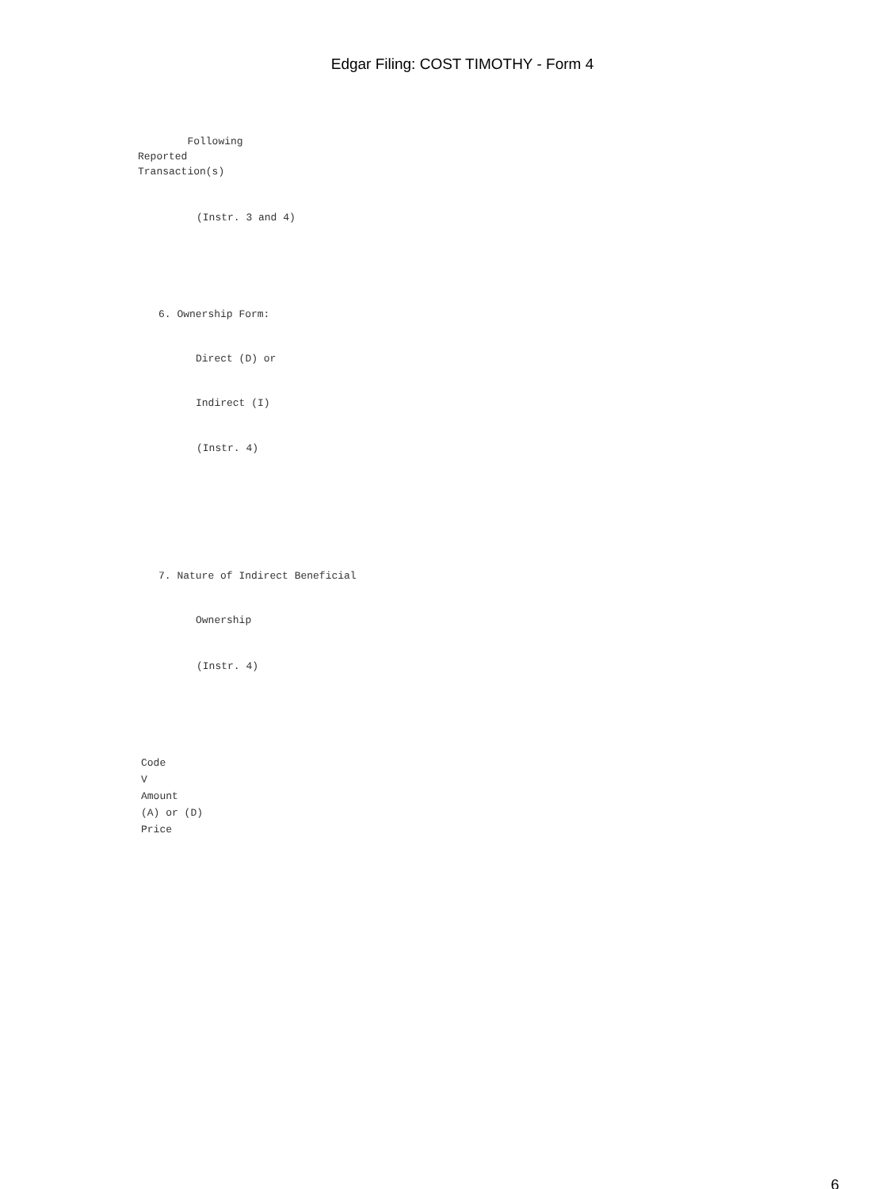Edgar Filing: COST TIMOTHY - Form 4
Following Reported Transaction(s)
(Instr. 3 and 4)
6. Ownership Form:
Direct (D) or
Indirect (I)
(Instr. 4)
7. Nature of Indirect Beneficial
Ownership
(Instr. 4)
Code V Amount (A) or (D) Price
6